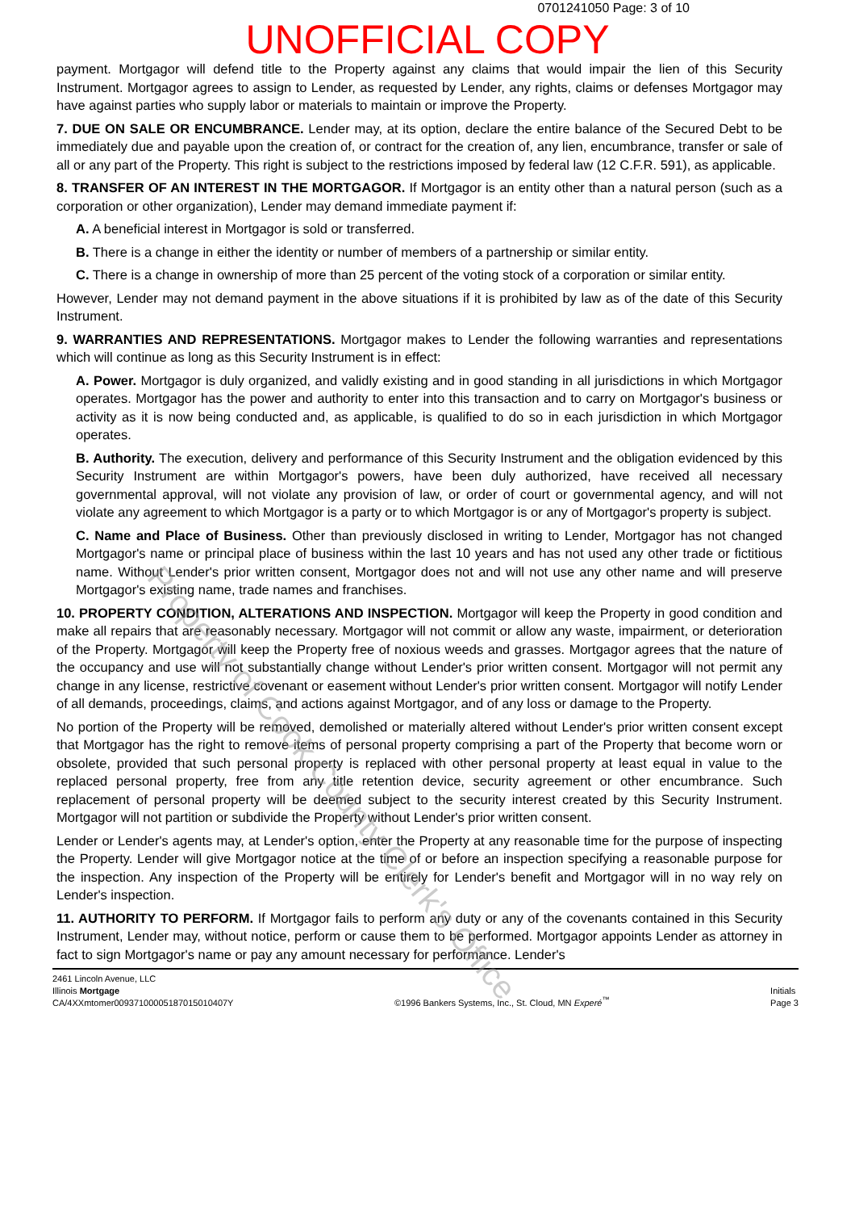0701241050 Page: 3 of 10
UNOFFICIAL COPY
payment. Mortgagor will defend title to the Property against any claims that would impair the lien of this Security Instrument. Mortgagor agrees to assign to Lender, as requested by Lender, any rights, claims or defenses Mortgagor may have against parties who supply labor or materials to maintain or improve the Property.
7. DUE ON SALE OR ENCUMBRANCE. Lender may, at its option, declare the entire balance of the Secured Debt to be immediately due and payable upon the creation of, or contract for the creation of, any lien, encumbrance, transfer or sale of all or any part of the Property. This right is subject to the restrictions imposed by federal law (12 C.F.R. 591), as applicable.
8. TRANSFER OF AN INTEREST IN THE MORTGAGOR. If Mortgagor is an entity other than a natural person (such as a corporation or other organization), Lender may demand immediate payment if:
A. A beneficial interest in Mortgagor is sold or transferred.
B. There is a change in either the identity or number of members of a partnership or similar entity.
C. There is a change in ownership of more than 25 percent of the voting stock of a corporation or similar entity.
However, Lender may not demand payment in the above situations if it is prohibited by law as of the date of this Security Instrument.
9. WARRANTIES AND REPRESENTATIONS. Mortgagor makes to Lender the following warranties and representations which will continue as long as this Security Instrument is in effect:
A. Power. Mortgagor is duly organized, and validly existing and in good standing in all jurisdictions in which Mortgagor operates. Mortgagor has the power and authority to enter into this transaction and to carry on Mortgagor's business or activity as it is now being conducted and, as applicable, is qualified to do so in each jurisdiction in which Mortgagor operates.
B. Authority. The execution, delivery and performance of this Security Instrument and the obligation evidenced by this Security Instrument are within Mortgagor's powers, have been duly authorized, have received all necessary governmental approval, will not violate any provision of law, or order of court or governmental agency, and will not violate any agreement to which Mortgagor is a party or to which Mortgagor is or any of Mortgagor's property is subject.
C. Name and Place of Business. Other than previously disclosed in writing to Lender, Mortgagor has not changed Mortgagor's name or principal place of business within the last 10 years and has not used any other trade or fictitious name. Without Lender's prior written consent, Mortgagor does not and will not use any other name and will preserve Mortgagor's existing name, trade names and franchises.
10. PROPERTY CONDITION, ALTERATIONS AND INSPECTION. Mortgagor will keep the Property in good condition and make all repairs that are reasonably necessary. Mortgagor will not commit or allow any waste, impairment, or deterioration of the Property. Mortgagor will keep the Property free of noxious weeds and grasses. Mortgagor agrees that the nature of the occupancy and use will not substantially change without Lender's prior written consent. Mortgagor will not permit any change in any license, restrictive covenant or easement without Lender's prior written consent. Mortgagor will notify Lender of all demands, proceedings, claims, and actions against Mortgagor, and of any loss or damage to the Property.
No portion of the Property will be removed, demolished or materially altered without Lender's prior written consent except that Mortgagor has the right to remove items of personal property comprising a part of the Property that become worn or obsolete, provided that such personal property is replaced with other personal property at least equal in value to the replaced personal property, free from any title retention device, security agreement or other encumbrance. Such replacement of personal property will be deemed subject to the security interest created by this Security Instrument. Mortgagor will not partition or subdivide the Property without Lender's prior written consent.
Lender or Lender's agents may, at Lender's option, enter the Property at any reasonable time for the purpose of inspecting the Property. Lender will give Mortgagor notice at the time of or before an inspection specifying a reasonable purpose for the inspection. Any inspection of the Property will be entirely for Lender's benefit and Mortgagor will in no way rely on Lender's inspection.
11. AUTHORITY TO PERFORM. If Mortgagor fails to perform any duty or any of the covenants contained in this Security Instrument, Lender may, without notice, perform or cause them to be performed. Mortgagor appoints Lender as attorney in fact to sign Mortgagor's name or pay any amount necessary for performance. Lender's
2461 Lincoln Avenue, LLC
Illinois Mortgage
CA/4XXmtomer00937100005187015010407Y
©1996 Bankers Systems, Inc., St. Cloud, MN Experé<sup>™</sup>
Initials
Page 3
Property of Cook County Clerk's Office